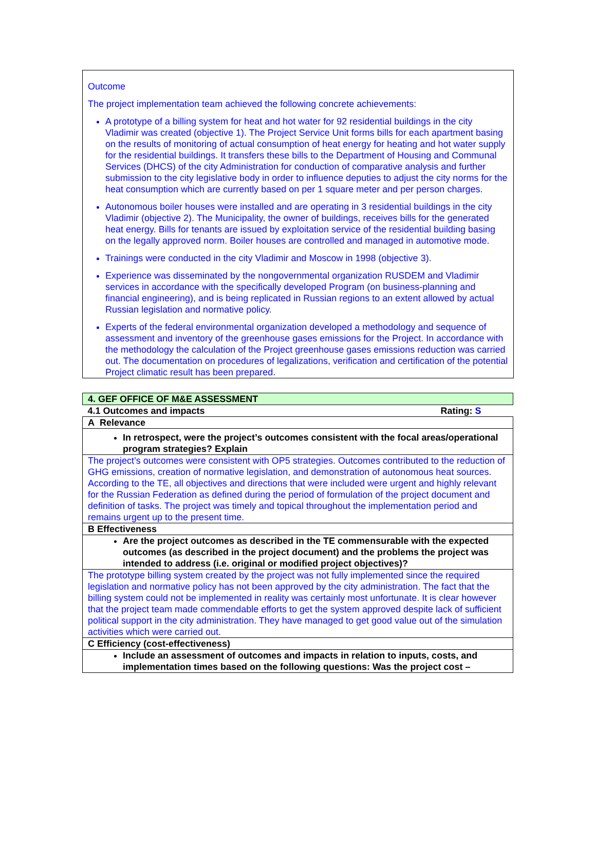Outcome
The project implementation team achieved the following concrete achievements:
A prototype of a billing system for heat and hot water for 92 residential buildings in the city Vladimir was created (objective 1). The Project Service Unit forms bills for each apartment basing on the results of monitoring of actual consumption of heat energy for heating and hot water supply for the residential buildings. It transfers these bills to the Department of Housing and Communal Services (DHCS) of the city Administration for conduction of comparative analysis and further submission to the city legislative body in order to influence deputies to adjust the city norms for the heat consumption which are currently based on per 1 square meter and per person charges.
Autonomous boiler houses were installed and are operating in 3 residential buildings in the city Vladimir (objective 2). The Municipality, the owner of buildings, receives bills for the generated heat energy. Bills for tenants are issued by exploitation service of the residential building basing on the legally approved norm. Boiler houses are controlled and managed in automotive mode.
Trainings were conducted in the city Vladimir and Moscow in 1998 (objective 3).
Experience was disseminated by the nongovernmental organization RUSDEM and Vladimir services in accordance with the specifically developed Program (on business-planning and financial engineering), and is being replicated in Russian regions to an extent allowed by actual Russian legislation and normative policy.
Experts of the federal environmental organization developed a methodology and sequence of assessment and inventory of the greenhouse gases emissions for the Project. In accordance with the methodology the calculation of the Project greenhouse gases emissions reduction was carried out. The documentation on procedures of legalizations, verification and certification of the potential Project climatic result has been prepared.
| 4. GEF OFFICE OF M&E ASSESSMENT |
| 4.1 Outcomes and impacts Rating: S |
| A Relevance |
| In retrospect, were the project’s outcomes consistent with the focal areas/operational program strategies? Explain |
| The project’s outcomes were consistent with OP5 strategies. Outcomes contributed to the reduction of GHG emissions, creation of normative legislation, and demonstration of autonomous heat sources. According to the TE, all objectives and directions that were included were urgent and highly relevant for the Russian Federation as defined during the period of formulation of the project document and definition of tasks. The project was timely and topical throughout the implementation period and remains urgent up to the present time. |
| B Effectiveness |
| Are the project outcomes as described in the TE commensurable with the expected outcomes (as described in the project document) and the problems the project was intended to address (i.e. original or modified project objectives)? |
| The prototype billing system created by the project was not fully implemented since the required legislation and normative policy has not been approved by the city administration. The fact that the billing system could not be implemented in reality was certainly most unfortunate. It is clear however that the project team made commendable efforts to get the system approved despite lack of sufficient political support in the city administration. They have managed to get good value out of the simulation activities which were carried out. |
| C Efficiency (cost-effectiveness) |
| Include an assessment of outcomes and impacts in relation to inputs, costs, and implementation times based on the following questions: Was the project cost – |